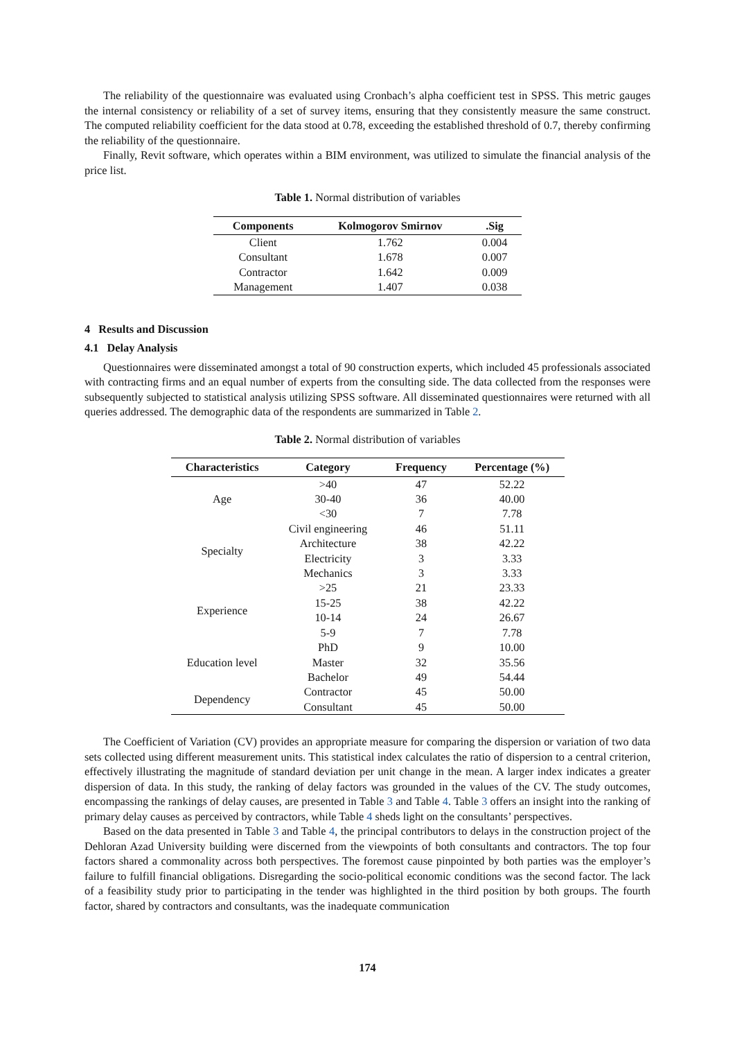The reliability of the questionnaire was evaluated using Cronbach’s alpha coefficient test in SPSS. This metric gauges the internal consistency or reliability of a set of survey items, ensuring that they consistently measure the same construct. The computed reliability coefficient for the data stood at 0.78, exceeding the established threshold of 0.7, thereby confirming the reliability of the questionnaire.
Finally, Revit software, which operates within a BIM environment, was utilized to simulate the financial analysis of the price list.
Table 1. Normal distribution of variables
| Components | Kolmogorov Smirnov | .Sig |
| --- | --- | --- |
| Client | 1.762 | 0.004 |
| Consultant | 1.678 | 0.007 |
| Contractor | 1.642 | 0.009 |
| Management | 1.407 | 0.038 |
4 Results and Discussion
4.1 Delay Analysis
Questionnaires were disseminated amongst a total of 90 construction experts, which included 45 professionals associated with contracting firms and an equal number of experts from the consulting side. The data collected from the responses were subsequently subjected to statistical analysis utilizing SPSS software. All disseminated questionnaires were returned with all queries addressed. The demographic data of the respondents are summarized in Table 2.
Table 2. Normal distribution of variables
| Characteristics | Category | Frequency | Percentage (%) |
| --- | --- | --- | --- |
| Age | >40 | 47 | 52.22 |
| | 30-40 | 36 | 40.00 |
| | <30 | 7 | 7.78 |
| Specialty | Civil engineering | 46 | 51.11 |
| | Architecture | 38 | 42.22 |
| | Electricity | 3 | 3.33 |
| | Mechanics | 3 | 3.33 |
| Experience | >25 | 21 | 23.33 |
| | 15-25 | 38 | 42.22 |
| | 10-14 | 24 | 26.67 |
| | 5-9 | 7 | 7.78 |
| Education level | PhD | 9 | 10.00 |
| | Master | 32 | 35.56 |
| | Bachelor | 49 | 54.44 |
| Dependency | Contractor | 45 | 50.00 |
| | Consultant | 45 | 50.00 |
The Coefficient of Variation (CV) provides an appropriate measure for comparing the dispersion or variation of two data sets collected using different measurement units. This statistical index calculates the ratio of dispersion to a central criterion, effectively illustrating the magnitude of standard deviation per unit change in the mean. A larger index indicates a greater dispersion of data. In this study, the ranking of delay factors was grounded in the values of the CV. The study outcomes, encompassing the rankings of delay causes, are presented in Table 3 and Table 4. Table 3 offers an insight into the ranking of primary delay causes as perceived by contractors, while Table 4 sheds light on the consultants’ perspectives.
Based on the data presented in Table 3 and Table 4, the principal contributors to delays in the construction project of the Dehloran Azad University building were discerned from the viewpoints of both consultants and contractors. The top four factors shared a commonality across both perspectives. The foremost cause pinpointed by both parties was the employer’s failure to fulfill financial obligations. Disregarding the socio-political economic conditions was the second factor. The lack of a feasibility study prior to participating in the tender was highlighted in the third position by both groups. The fourth factor, shared by contractors and consultants, was the inadequate communication
174